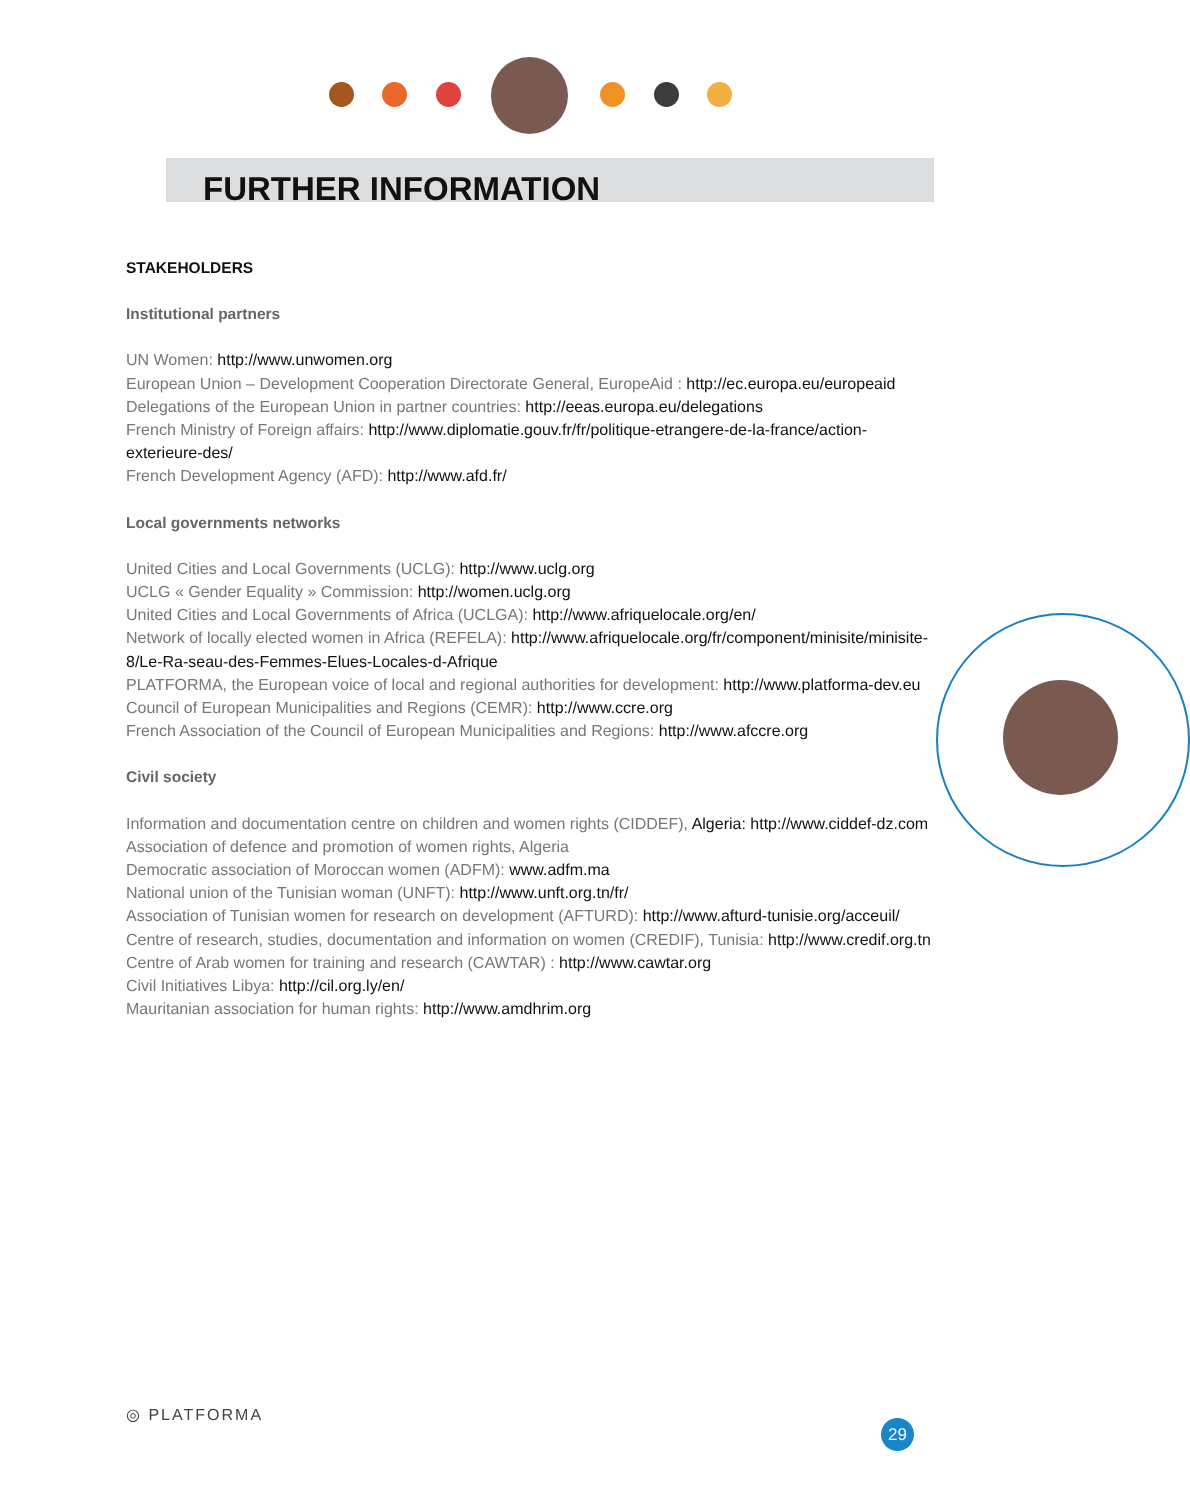FURTHER INFORMATION
STAKEHOLDERS
Institutional partners
UN Women: http://www.unwomen.org
European Union – Development Cooperation Directorate General, EuropeAid : http://ec.europa.eu/europeaid
Delegations of the European Union in partner countries: http://eeas.europa.eu/delegations
French Ministry of Foreign affairs: http://www.diplomatie.gouv.fr/fr/politique-etrangere-de-la-france/action-exterieure-des/
French Development Agency (AFD): http://www.afd.fr/
Local governments networks
United Cities and Local Governments (UCLG): http://www.uclg.org
UCLG « Gender Equality » Commission: http://women.uclg.org
United Cities and Local Governments of Africa (UCLGA): http://www.afriquelocale.org/en/
Network of locally elected women in Africa (REFELA): http://www.afriquelocale.org/fr/component/minisite/minisite-8/Le-Ra-seau-des-Femmes-Elues-Locales-d-Afrique
PLATFORMA, the European voice of local and regional authorities for development: http://www.platforma-dev.eu
Council of European Municipalities and Regions (CEMR): http://www.ccre.org
French Association of the Council of European Municipalities and Regions: http://www.afccre.org
Civil society
Information and documentation centre on children and women rights (CIDDEF), Algeria: http://www.ciddef-dz.com
Association of defence and promotion of women rights, Algeria
Democratic association of Moroccan women (ADFM): www.adfm.ma
National union of the Tunisian woman (UNFT): http://www.unft.org.tn/fr/
Association of Tunisian women for research on development (AFTURD): http://www.afturd-tunisie.org/acceuil/
Centre of research, studies, documentation and information on women (CREDIF), Tunisia: http://www.credif.org.tn
Centre of Arab women for training and research (CAWTAR) : http://www.cawtar.org
Civil Initiatives Libya: http://cil.org.ly/en/
Mauritanian association for human rights: http://www.amdhrim.org
◎ PLATFORMA
29